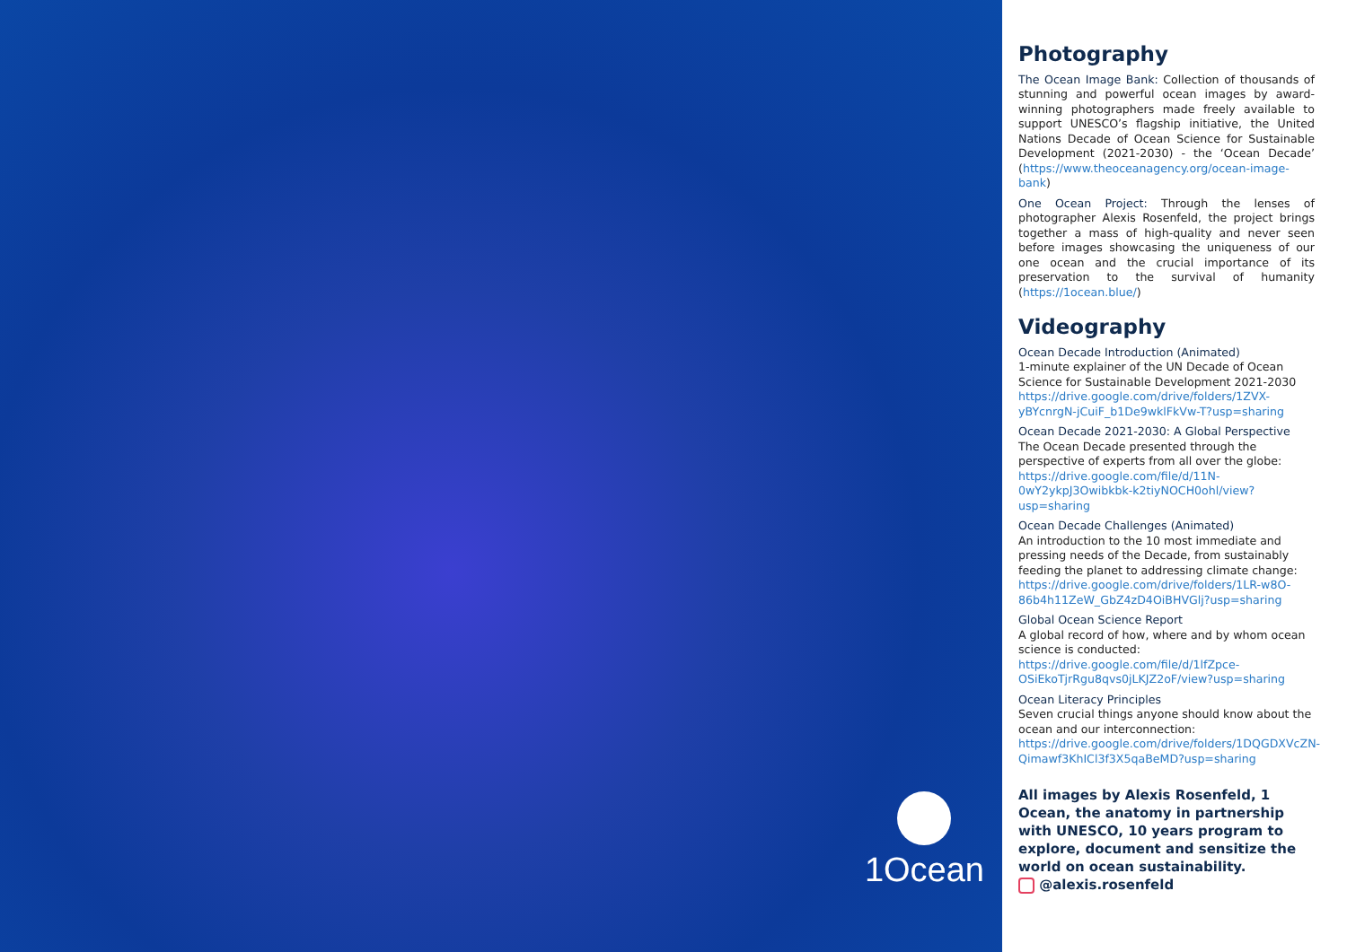1Ocean
Photography
The Ocean Image Bank: Collection of thousands of stunning and powerful ocean images by award-winning photographers made freely available to support UNESCO’s flagship initiative, the United Nations Decade of Ocean Science for Sustainable Development (2021-2030) - the ‘Ocean Decade’ (https://www.theoceanagency.org/ocean-image-bank)
One Ocean Project: Through the lenses of photographer Alexis Rosenfeld, the project brings together a mass of high-quality and never seen before images showcasing the uniqueness of our one ocean and the crucial importance of its preservation to the survival of humanity (https://1ocean.blue/)
Videography
Ocean Decade Introduction (Animated)
1-minute explainer of the UN Decade of Ocean Science for Sustainable Development 2021-2030
https://drive.google.com/drive/folders/1ZVX-yBYcnrgN-jCuiF_b1De9wklFkVw-T?usp=sharing
Ocean Decade 2021-2030: A Global Perspective
The Ocean Decade presented through the perspective of experts from all over the globe:
https://drive.google.com/file/d/11N-0wY2ykpJ3Owibkbk-k2tiyNOCH0ohl/view?usp=sharing
Ocean Decade Challenges (Animated)
An introduction to the 10 most immediate and pressing needs of the Decade, from sustainably feeding the planet to addressing climate change:
https://drive.google.com/drive/folders/1LR-w8O-86b4h11ZeW_GbZ4zD4OiBHVGlj?usp=sharing
Global Ocean Science Report
A global record of how, where and by whom ocean science is conducted:
https://drive.google.com/file/d/1lfZpce-OSiEkoTjrRgu8qvs0jLKJZ2oF/view?usp=sharing
Ocean Literacy Principles
Seven crucial things anyone should know about the ocean and our interconnection:
https://drive.google.com/drive/folders/1DQGDXVcZN-Qimawf3KhICl3f3X5qaBeMD?usp=sharing
All images by Alexis Rosenfeld, 1 Ocean, the anatomy in partnership with UNESCO, 10 years program to explore, document and sensitize the world on ocean sustainability.
@alexis.rosenfeld